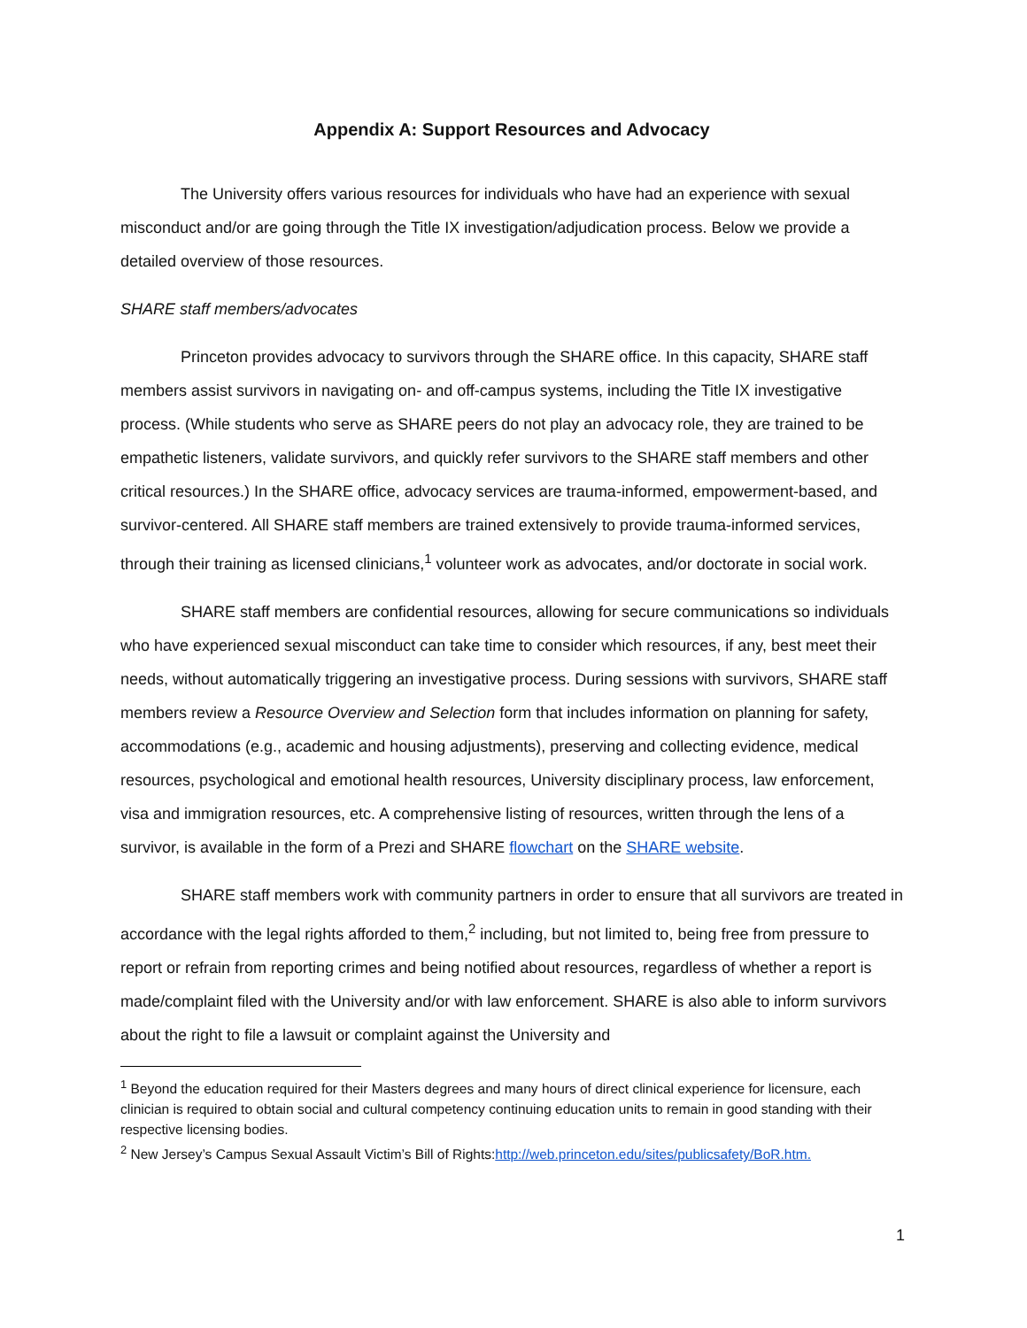Appendix A: Support Resources and Advocacy
The University offers various resources for individuals who have had an experience with sexual misconduct and/or are going through the Title IX investigation/adjudication process. Below we provide a detailed overview of those resources.
SHARE staff members/advocates
Princeton provides advocacy to survivors through the SHARE office. In this capacity, SHARE staff members assist survivors in navigating on- and off-campus systems, including the Title IX investigative process. (While students who serve as SHARE peers do not play an advocacy role, they are trained to be empathetic listeners, validate survivors, and quickly refer survivors to the SHARE staff members and other critical resources.) In the SHARE office, advocacy services are trauma-informed, empowerment-based, and survivor-centered. All SHARE staff members are trained extensively to provide trauma-informed services, through their training as licensed clinicians,<sup>1</sup> volunteer work as advocates, and/or doctorate in social work.
SHARE staff members are confidential resources, allowing for secure communications so individuals who have experienced sexual misconduct can take time to consider which resources, if any, best meet their needs, without automatically triggering an investigative process. During sessions with survivors, SHARE staff members review a Resource Overview and Selection form that includes information on planning for safety, accommodations (e.g., academic and housing adjustments), preserving and collecting evidence, medical resources, psychological and emotional health resources, University disciplinary process, law enforcement, visa and immigration resources, etc. A comprehensive listing of resources, written through the lens of a survivor, is available in the form of a Prezi and SHARE flowchart on the SHARE website.
SHARE staff members work with community partners in order to ensure that all survivors are treated in accordance with the legal rights afforded to them,<sup>2</sup> including, but not limited to, being free from pressure to report or refrain from reporting crimes and being notified about resources, regardless of whether a report is made/complaint filed with the University and/or with law enforcement. SHARE is also able to inform survivors about the right to file a lawsuit or complaint against the University and
<sup>1</sup> Beyond the education required for their Masters degrees and many hours of direct clinical experience for licensure, each clinician is required to obtain social and cultural competency continuing education units to remain in good standing with their respective licensing bodies.
<sup>2</sup> New Jersey’s Campus Sexual Assault Victim’s Bill of Rights:http://web.princeton.edu/sites/publicsafety/BoR.htm.
1